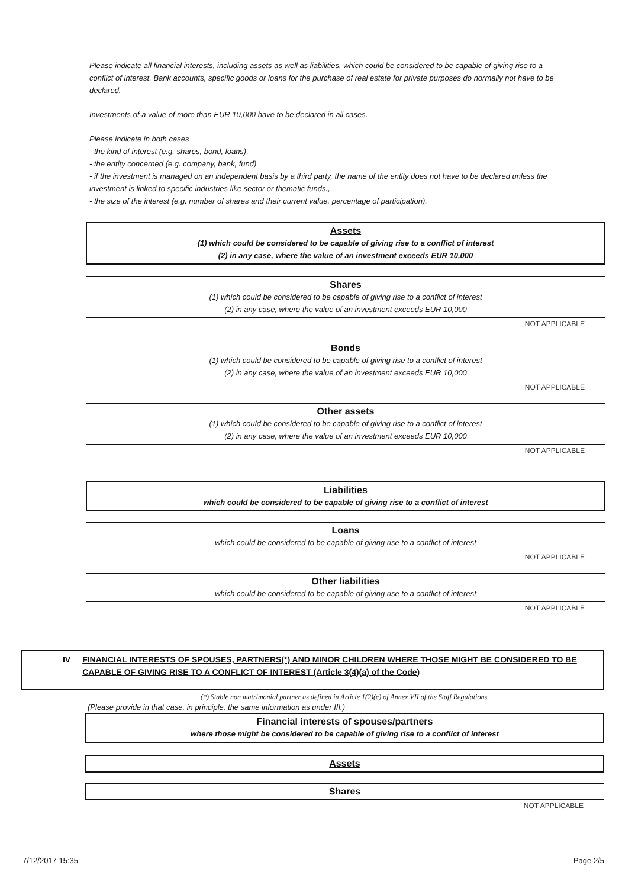Please indicate all financial interests, including assets as well as liabilities, which could be considered to be capable of giving rise to a conflict of interest. Bank accounts, specific goods or loans for the purchase of real estate for private purposes do normally not have to be declared.
Investments of a value of more than EUR 10,000 have to be declared in all cases.
Please indicate in both cases
- the kind of interest (e.g. shares, bond, loans),
- the entity concerned (e.g. company, bank, fund)
- if the investment is managed on an independent basis by a third party, the name of the entity does not have to be declared unless the investment is linked to specific industries like sector or thematic funds.,
- the size of the interest (e.g. number of shares and their current value, percentage of participation).
Assets
(1) which could be considered to be capable of giving rise to a conflict of interest
(2) in any case, where the value of an investment exceeds EUR 10,000
Shares
(1) which could be considered to be capable of giving rise to a conflict of interest
(2) in any case, where the value of an investment exceeds EUR 10,000
NOT APPLICABLE
Bonds
(1) which could be considered to be capable of giving rise to a conflict of interest
(2) in any case, where the value of an investment exceeds EUR 10,000
NOT APPLICABLE
Other assets
(1) which could be considered to be capable of giving rise to a conflict of interest
(2) in any case, where the value of an investment exceeds EUR 10,000
NOT APPLICABLE
Liabilities
which could be considered to be capable of giving rise to a conflict of interest
Loans
which could be considered to be capable of giving rise to a conflict of interest
NOT APPLICABLE
Other liabilities
which could be considered to be capable of giving rise to a conflict of interest
NOT APPLICABLE
IV FINANCIAL INTERESTS OF SPOUSES, PARTNERS(*) AND MINOR CHILDREN WHERE THOSE MIGHT BE CONSIDERED TO BE CAPABLE OF GIVING RISE TO A CONFLICT OF INTEREST (Article 3(4)(a) of the Code)
(*) Stable non matrimonial partner as defined in Article 1(2)(c) of Annex VII of the Staff Regulations.
(Please provide in that case, in principle, the same information as under III.)
Financial interests of spouses/partners
where those might be considered to be capable of giving rise to a conflict of interest
Assets
Shares
NOT APPLICABLE
7/12/2017 15:35 Page 2/5